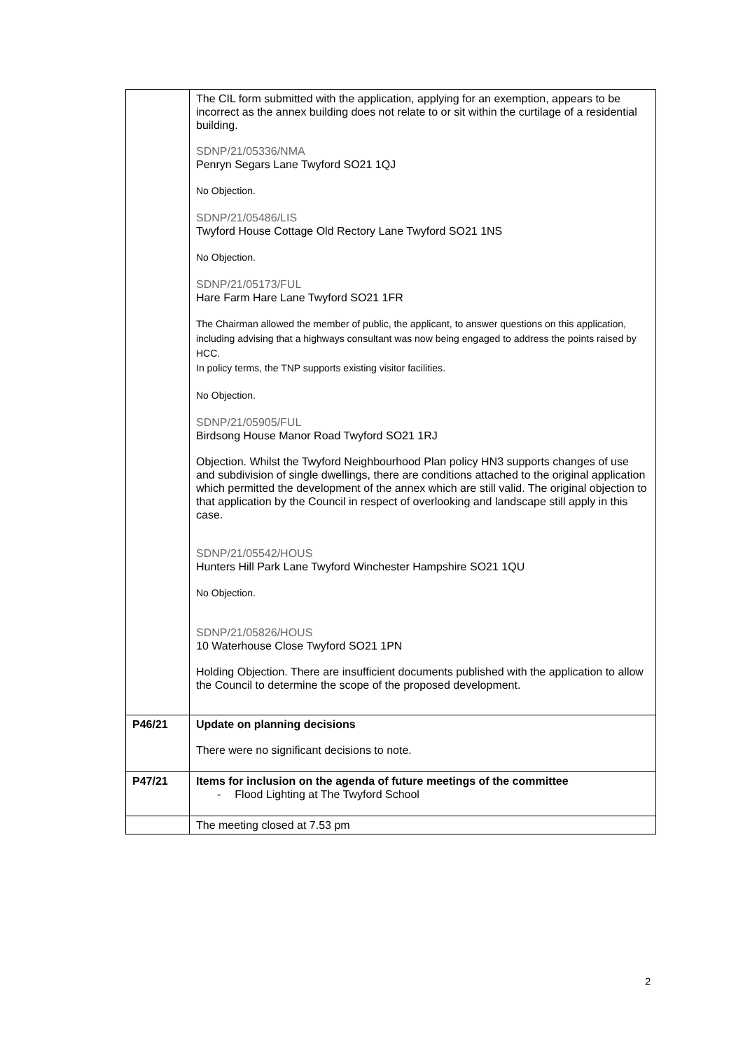| | The CIL form submitted with the application, applying for an exemption, appears to be incorrect as the annex building does not relate to or sit within the curtilage of a residential building. SDNP/21/05336/NMA Penryn Segars Lane Twyford SO21 1QJ No Objection. SDNP/21/05486/LIS Twyford House Cottage Old Rectory Lane Twyford SO21 1NS No Objection. SDNP/21/05173/FUL Hare Farm Hare Lane Twyford SO21 1FR The Chairman allowed the member of public, the applicant, to answer questions on this application, including advising that a highways consultant was now being engaged to address the points raised by HCC. In policy terms, the TNP supports existing visitor facilities. No Objection. SDNP/21/05905/FUL Birdsong House Manor Road Twyford SO21 1RJ Objection. Whilst the Twyford Neighbourhood Plan policy HN3 supports changes of use and subdivision of single dwellings, there are conditions attached to the original application which permitted the development of the annex which are still valid. The original objection to that application by the Council in respect of overlooking and landscape still apply in this case. SDNP/21/05542/HOUS Hunters Hill Park Lane Twyford Winchester Hampshire SO21 1QU No Objection. SDNP/21/05826/HOUS 10 Waterhouse Close Twyford SO21 1PN Holding Objection. There are insufficient documents published with the application to allow the Council to determine the scope of the proposed development. |
| P46/21 | Update on planning decisions There were no significant decisions to note. |
| P47/21 | Items for inclusion on the agenda of future meetings of the committee - Flood Lighting at The Twyford School |
| | The meeting closed at 7.53 pm |
2